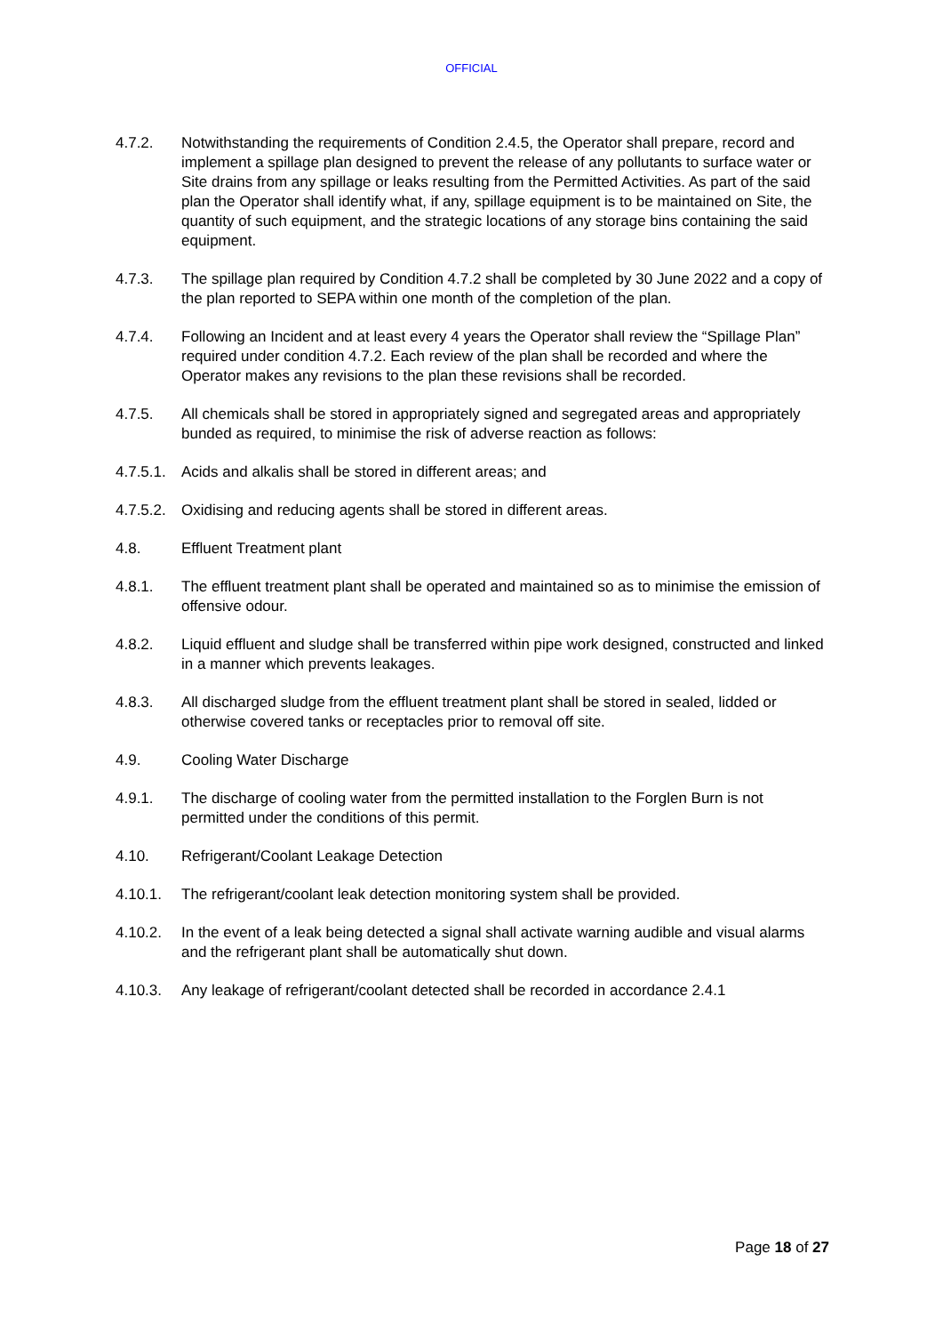OFFICIAL
4.7.2. Notwithstanding the requirements of Condition 2.4.5, the Operator shall prepare, record and implement a spillage plan designed to prevent the release of any pollutants to surface water or Site drains from any spillage or leaks resulting from the Permitted Activities. As part of the said plan the Operator shall identify what, if any, spillage equipment is to be maintained on Site, the quantity of such equipment, and the strategic locations of any storage bins containing the said equipment.
4.7.3. The spillage plan required by Condition 4.7.2 shall be completed by 30 June 2022 and a copy of the plan reported to SEPA within one month of the completion of the plan.
4.7.4. Following an Incident and at least every 4 years the Operator shall review the “Spillage Plan” required under condition 4.7.2. Each review of the plan shall be recorded and where the Operator makes any revisions to the plan these revisions shall be recorded.
4.7.5. All chemicals shall be stored in appropriately signed and segregated areas and appropriately bunded as required, to minimise the risk of adverse reaction as follows:
4.7.5.1.
Acids and alkalis shall be stored in different areas; and
4.7.5.2.
Oxidising and reducing agents shall be stored in different areas.
4.8. Effluent Treatment plant
4.8.1. The effluent treatment plant shall be operated and maintained so as to minimise the emission of offensive odour.
4.8.2. Liquid effluent and sludge shall be transferred within pipe work designed, constructed and linked in a manner which prevents leakages.
4.8.3. All discharged sludge from the effluent treatment plant shall be stored in sealed, lidded or otherwise covered tanks or receptacles prior to removal off site.
4.9. Cooling Water Discharge
4.9.1. The discharge of cooling water from the permitted installation to the Forglen Burn is not permitted under the conditions of this permit.
4.10. Refrigerant/Coolant Leakage Detection
4.10.1. The refrigerant/coolant leak detection monitoring system shall be provided.
4.10.2. In the event of a leak being detected a signal shall activate warning audible and visual alarms and the refrigerant plant shall be automatically shut down.
4.10.3. Any leakage of refrigerant/coolant detected shall be recorded in accordance 2.4.1
Page 18 of 27